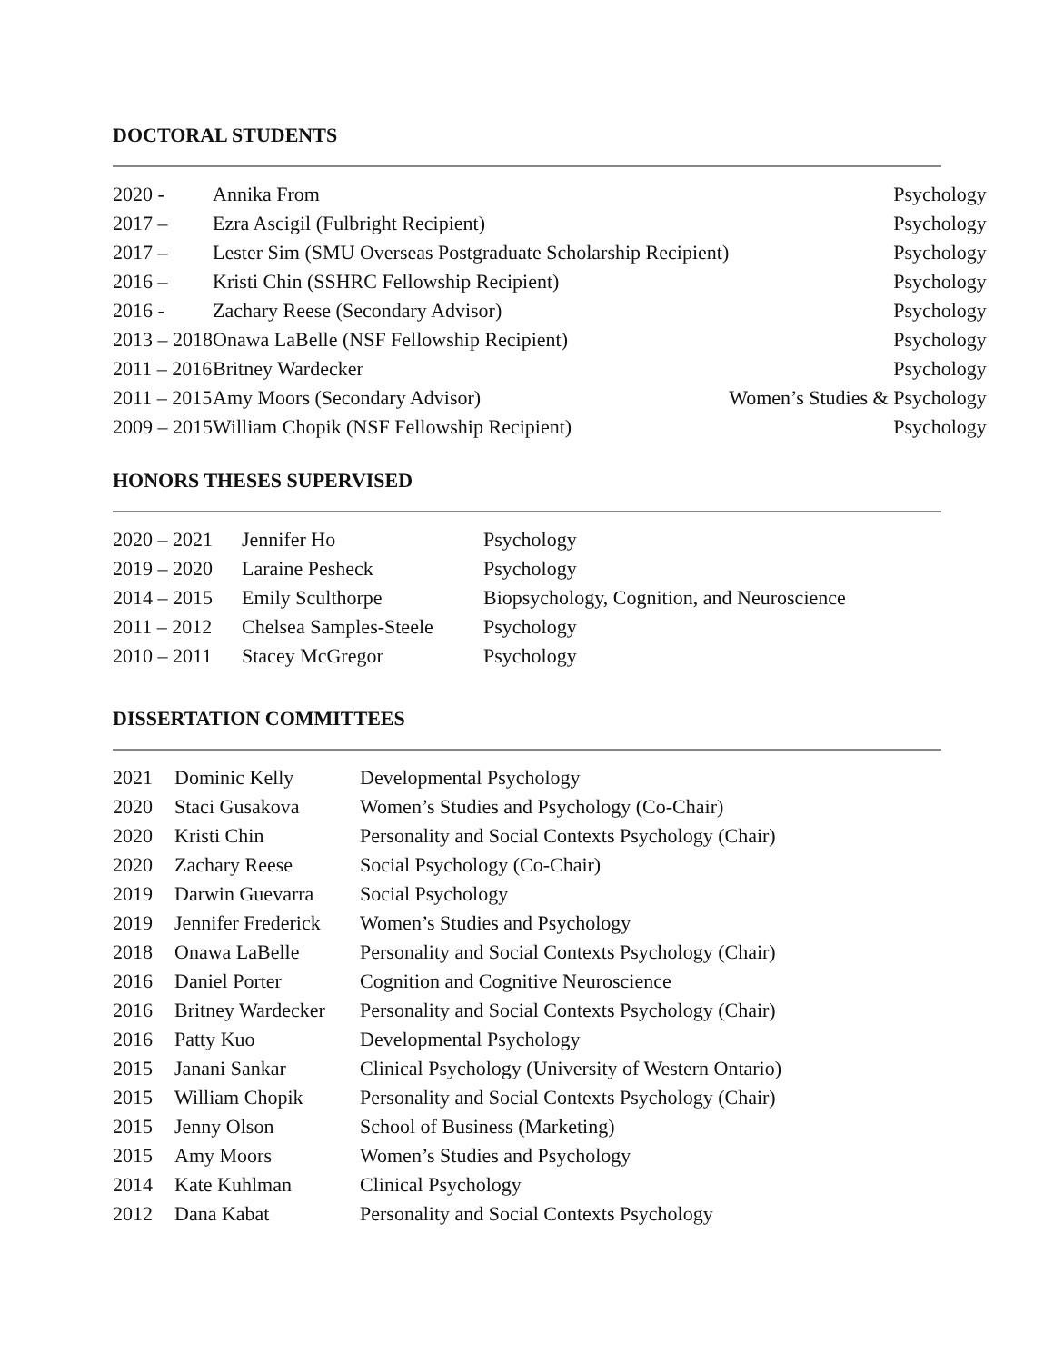DOCTORAL STUDENTS
| 2020 - | Annika From | Psychology |
| 2017 – | Ezra Ascigil (Fulbright Recipient) | Psychology |
| 2017 – | Lester Sim (SMU Overseas Postgraduate Scholarship Recipient) | Psychology |
| 2016 – | Kristi Chin (SSHRC Fellowship Recipient) | Psychology |
| 2016 - | Zachary Reese (Secondary Advisor) | Psychology |
| 2013 – 2018 | Onawa LaBelle (NSF Fellowship Recipient) | Psychology |
| 2011 – 2016 | Britney Wardecker | Psychology |
| 2011 – 2015 | Amy Moors (Secondary Advisor) | Women’s Studies & Psychology |
| 2009 – 2015 | William Chopik (NSF Fellowship Recipient) | Psychology |
HONORS THESES SUPERVISED
| 2020 – 2021 | Jennifer Ho | Psychology |
| 2019 – 2020 | Laraine Pesheck | Psychology |
| 2014 – 2015 | Emily Sculthorpe | Biopsychology, Cognition, and Neuroscience |
| 2011 – 2012 | Chelsea Samples-Steele | Psychology |
| 2010 – 2011 | Stacey McGregor | Psychology |
DISSERTATION COMMITTEES
| 2021 | Dominic Kelly | Developmental Psychology |
| 2020 | Staci Gusakova | Women’s Studies and Psychology (Co-Chair) |
| 2020 | Kristi Chin | Personality and Social Contexts Psychology (Chair) |
| 2020 | Zachary Reese | Social Psychology (Co-Chair) |
| 2019 | Darwin Guevarra | Social Psychology |
| 2019 | Jennifer Frederick | Women’s Studies and Psychology |
| 2018 | Onawa LaBelle | Personality and Social Contexts Psychology (Chair) |
| 2016 | Daniel Porter | Cognition and Cognitive Neuroscience |
| 2016 | Britney Wardecker | Personality and Social Contexts Psychology (Chair) |
| 2016 | Patty Kuo | Developmental Psychology |
| 2015 | Janani Sankar | Clinical Psychology (University of Western Ontario) |
| 2015 | William Chopik | Personality and Social Contexts Psychology (Chair) |
| 2015 | Jenny Olson | School of Business (Marketing) |
| 2015 | Amy Moors | Women’s Studies and Psychology |
| 2014 | Kate Kuhlman | Clinical Psychology |
| 2012 | Dana Kabat | Personality and Social Contexts Psychology |